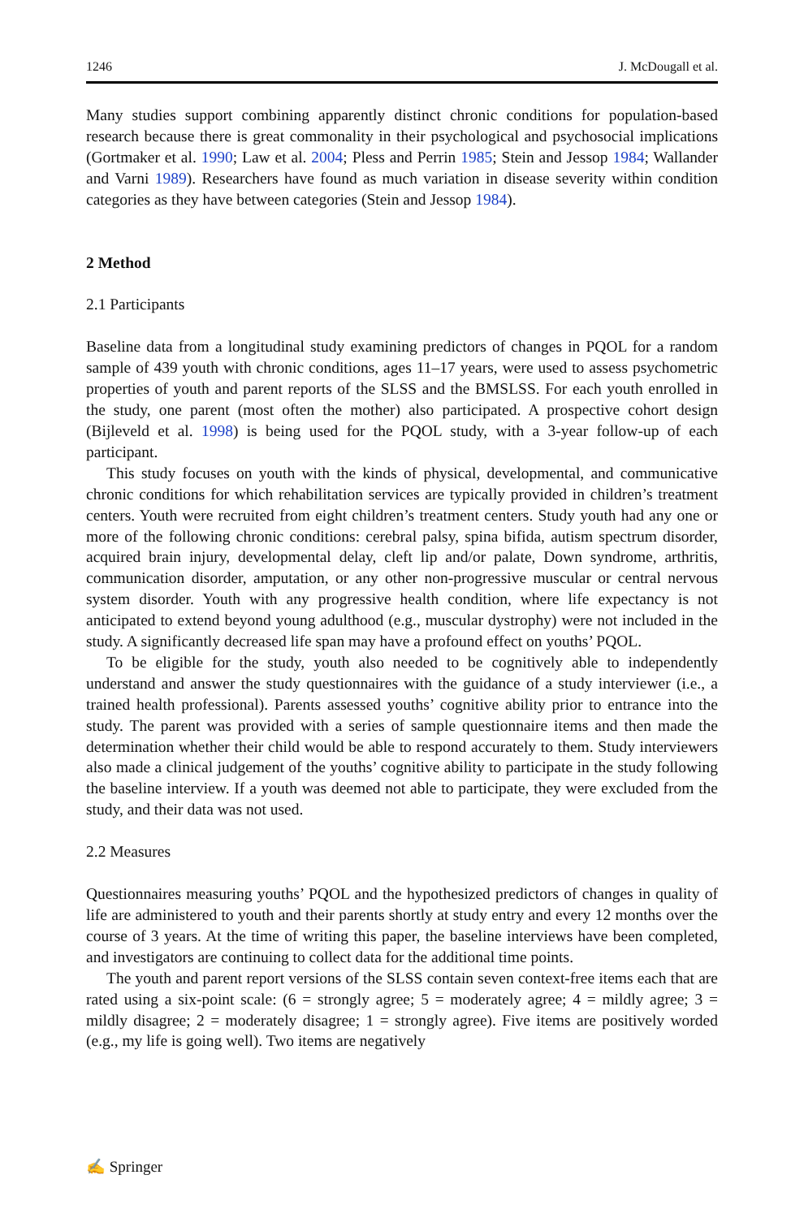1246 J. McDougall et al.
Many studies support combining apparently distinct chronic conditions for population-based research because there is great commonality in their psychological and psychosocial implications (Gortmaker et al. 1990; Law et al. 2004; Pless and Perrin 1985; Stein and Jessop 1984; Wallander and Varni 1989). Researchers have found as much variation in disease severity within condition categories as they have between categories (Stein and Jessop 1984).
2 Method
2.1 Participants
Baseline data from a longitudinal study examining predictors of changes in PQOL for a random sample of 439 youth with chronic conditions, ages 11–17 years, were used to assess psychometric properties of youth and parent reports of the SLSS and the BMSLSS. For each youth enrolled in the study, one parent (most often the mother) also participated. A prospective cohort design (Bijleveld et al. 1998) is being used for the PQOL study, with a 3-year follow-up of each participant.
This study focuses on youth with the kinds of physical, developmental, and communicative chronic conditions for which rehabilitation services are typically provided in children’s treatment centers. Youth were recruited from eight children’s treatment centers. Study youth had any one or more of the following chronic conditions: cerebral palsy, spina bifida, autism spectrum disorder, acquired brain injury, developmental delay, cleft lip and/or palate, Down syndrome, arthritis, communication disorder, amputation, or any other non-progressive muscular or central nervous system disorder. Youth with any progressive health condition, where life expectancy is not anticipated to extend beyond young adulthood (e.g., muscular dystrophy) were not included in the study. A significantly decreased life span may have a profound effect on youths’ PQOL.
To be eligible for the study, youth also needed to be cognitively able to independently understand and answer the study questionnaires with the guidance of a study interviewer (i.e., a trained health professional). Parents assessed youths’ cognitive ability prior to entrance into the study. The parent was provided with a series of sample questionnaire items and then made the determination whether their child would be able to respond accurately to them. Study interviewers also made a clinical judgement of the youths’ cognitive ability to participate in the study following the baseline interview. If a youth was deemed not able to participate, they were excluded from the study, and their data was not used.
2.2 Measures
Questionnaires measuring youths’ PQOL and the hypothesized predictors of changes in quality of life are administered to youth and their parents shortly at study entry and every 12 months over the course of 3 years. At the time of writing this paper, the baseline interviews have been completed, and investigators are continuing to collect data for the additional time points.
The youth and parent report versions of the SLSS contain seven context-free items each that are rated using a six-point scale: (6 = strongly agree; 5 = moderately agree; 4 = mildly agree; 3 = mildly disagree; 2 = moderately disagree; 1 = strongly agree). Five items are positively worded (e.g., my life is going well). Two items are negatively
✍ Springer